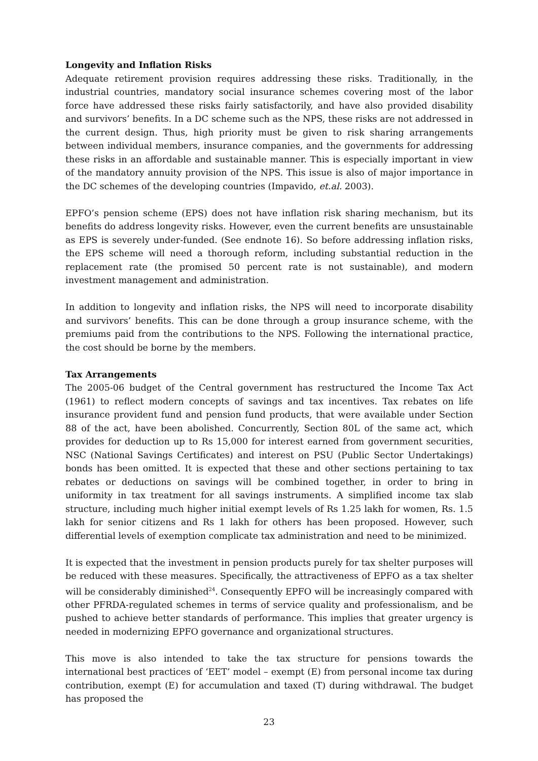Longevity and Inflation Risks
Adequate retirement provision requires addressing these risks. Traditionally, in the industrial countries, mandatory social insurance schemes covering most of the labor force have addressed these risks fairly satisfactorily, and have also provided disability and survivors’ benefits. In a DC scheme such as the NPS, these risks are not addressed in the current design. Thus, high priority must be given to risk sharing arrangements between individual members, insurance companies, and the governments for addressing these risks in an affordable and sustainable manner. This is especially important in view of the mandatory annuity provision of the NPS. This issue is also of major importance in the DC schemes of the developing countries (Impavido, et.al. 2003).
EPFO’s pension scheme (EPS) does not have inflation risk sharing mechanism, but its benefits do address longevity risks. However, even the current benefits are unsustainable as EPS is severely under-funded. (See endnote 16). So before addressing inflation risks, the EPS scheme will need a thorough reform, including substantial reduction in the replacement rate (the promised 50 percent rate is not sustainable), and modern investment management and administration.
In addition to longevity and inflation risks, the NPS will need to incorporate disability and survivors’ benefits. This can be done through a group insurance scheme, with the premiums paid from the contributions to the NPS. Following the international practice, the cost should be borne by the members.
Tax Arrangements
The 2005-06 budget of the Central government has restructured the Income Tax Act (1961) to reflect modern concepts of savings and tax incentives. Tax rebates on life insurance provident fund and pension fund products, that were available under Section 88 of the act, have been abolished. Concurrently, Section 80L of the same act, which provides for deduction up to Rs 15,000 for interest earned from government securities, NSC (National Savings Certificates) and interest on PSU (Public Sector Undertakings) bonds has been omitted. It is expected that these and other sections pertaining to tax rebates or deductions on savings will be combined together, in order to bring in uniformity in tax treatment for all savings instruments. A simplified income tax slab structure, including much higher initial exempt levels of Rs 1.25 lakh for women, Rs. 1.5 lakh for senior citizens and Rs 1 lakh for others has been proposed. However, such differential levels of exemption complicate tax administration and need to be minimized.
It is expected that the investment in pension products purely for tax shelter purposes will be reduced with these measures. Specifically, the attractiveness of EPFO as a tax shelter will be considerably diminished<sup>24</sup>. Consequently EPFO will be increasingly compared with other PFRDA-regulated schemes in terms of service quality and professionalism, and be pushed to achieve better standards of performance. This implies that greater urgency is needed in modernizing EPFO governance and organizational structures.
This move is also intended to take the tax structure for pensions towards the international best practices of ‘EET’ model – exempt (E) from personal income tax during contribution, exempt (E) for accumulation and taxed (T) during withdrawal. The budget has proposed the
23